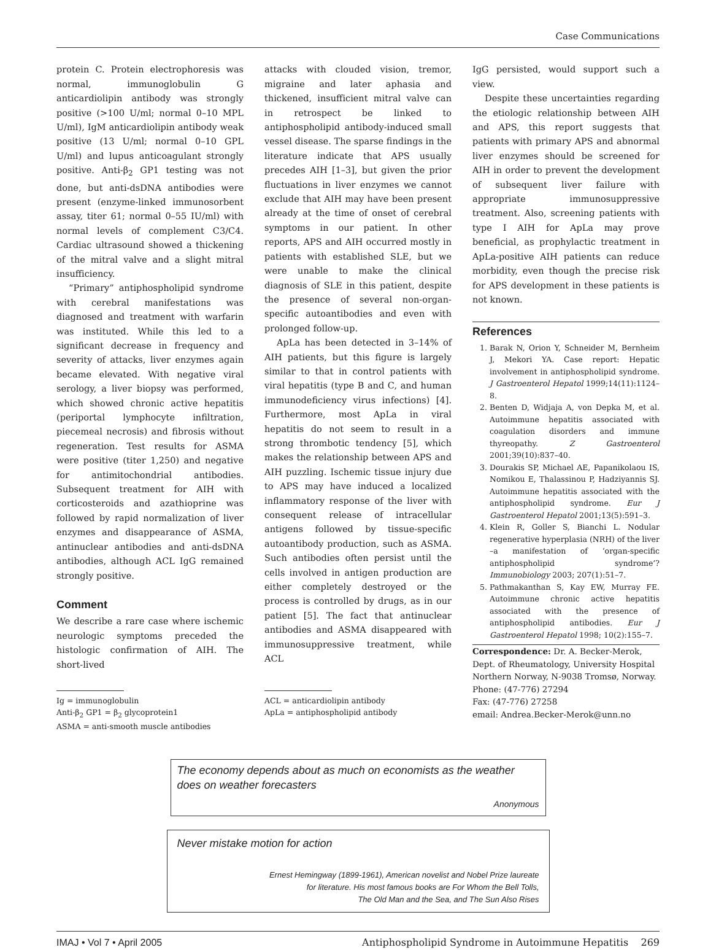Case Communications
protein C. Protein electrophoresis was normal, immunoglobulin G anticardiolipin antibody was strongly positive (>100 U/ml; normal 0–10 MPL U/ml), IgM anticardiolipin antibody weak positive (13 U/ml; normal 0–10 GPL U/ml) and lupus anticoagulant strongly positive. Anti-β<sub>2</sub> GP1 testing was not done, but anti-dsDNA antibodies were present (enzyme-linked immunosorbent assay, titer 61; normal 0–55 IU/ml) with normal levels of complement C3/C4. Cardiac ultrasound showed a thickening of the mitral valve and a slight mitral insufficiency.
“Primary” antiphospholipid syndrome with cerebral manifestations was diagnosed and treatment with warfarin was instituted. While this led to a significant decrease in frequency and severity of attacks, liver enzymes again became elevated. With negative viral serology, a liver biopsy was performed, which showed chronic active hepatitis (periportal lymphocyte infiltration, piecemeal necrosis) and fibrosis without regeneration. Test results for ASMA were positive (titer 1,250) and negative for antimitochondrial antibodies. Subsequent treatment for AIH with corticosteroids and azathioprine was followed by rapid normalization of liver enzymes and disappearance of ASMA, antinuclear antibodies and anti-dsDNA antibodies, although ACL IgG remained strongly positive.
Comment
We describe a rare case where ischemic neurologic symptoms preceded the histologic confirmation of AIH. The short-lived
Ig = immunoglobulin
Anti-β<sub>2</sub> GP1 = β<sub>2</sub> glycoprotein1
ASMA = anti-smooth muscle antibodies
attacks with clouded vision, tremor, migraine and later aphasia and thickened, insufficient mitral valve can in retrospect be linked to antiphospholipid antibody-induced small vessel disease. The sparse findings in the literature indicate that APS usually precedes AIH [1–3], but given the prior fluctuations in liver enzymes we cannot exclude that AIH may have been present already at the time of onset of cerebral symptoms in our patient. In other reports, APS and AIH occurred mostly in patients with established SLE, but we were unable to make the clinical diagnosis of SLE in this patient, despite the presence of several non-organ-specific autoantibodies and even with prolonged follow-up.
ApLa has been detected in 3–14% of AIH patients, but this figure is largely similar to that in control patients with viral hepatitis (type B and C, and human immunodeficiency virus infections) [4]. Furthermore, most ApLa in viral hepatitis do not seem to result in a strong thrombotic tendency [5], which makes the relationship between APS and AIH puzzling. Ischemic tissue injury due to APS may have induced a localized inflammatory response of the liver with consequent release of intracellular antigens followed by tissue-specific autoantibody production, such as ASMA. Such antibodies often persist until the cells involved in antigen production are either completely destroyed or the process is controlled by drugs, as in our patient [5]. The fact that antinuclear antibodies and ASMA disappeared with immunosuppressive treatment, while ACL
ACL = anticardiolipin antibody
ApLa = antiphospholipid antibody
IgG persisted, would support such a view.
Despite these uncertainties regarding the etiologic relationship between AIH and APS, this report suggests that patients with primary APS and abnormal liver enzymes should be screened for AIH in order to prevent the development of subsequent liver failure with appropriate immunosuppressive treatment. Also, screening patients with type I AIH for ApLa may prove beneficial, as prophylactic treatment in ApLa-positive AIH patients can reduce morbidity, even though the precise risk for APS development in these patients is not known.
References
1. Barak N, Orion Y, Schneider M, Bernheim J, Mekori YA. Case report: Hepatic involvement in antiphospholipid syndrome. J Gastroenterol Hepatol 1999;14(11):1124–8.
2. Benten D, Widjaja A, von Depka M, et al. Autoimmune hepatitis associated with coagulation disorders and immune thyreopathy. Z Gastroenterol 2001;39(10):837–40.
3. Dourakis SP, Michael AE, Papanikolaou IS, Nomikou E, Thalassinou P, Hadziyannis SJ. Autoimmune hepatitis associated with the antiphospholipid syndrome. Eur J Gastroenterol Hepatol 2001;13(5):591–3.
4. Klein R, Goller S, Bianchi L. Nodular regenerative hyperplasia (NRH) of the liver –a manifestation of ‘organ-specific antiphospholipid syndrome’? Immunobiology 2003; 207(1):51–7.
5. Pathmakanthan S, Kay EW, Murray FE. Autoimmune chronic active hepatitis associated with the presence of antiphospholipid antibodies. Eur J Gastroenterol Hepatol 1998; 10(2):155–7.
Correspondence: Dr. A. Becker-Merok, Dept. of Rheumatology, University Hospital Northern Norway, N-9038 Tromsø, Norway.
Phone: (47-776) 27294
Fax: (47-776) 27258
email: Andrea.Becker-Merok@unn.no
The economy depends about as much on economists as the weather does on weather forecasters
Anonymous
Never mistake motion for action
Ernest Hemingway (1899-1961), American novelist and Nobel Prize laureate
for literature. His most famous books are For Whom the Bell Tolls,
The Old Man and the Sea, and The Sun Also Rises
IMAJ • Vol 7 • April 2005 Antiphospholipid Syndrome in Autoimmune Hepatitis 269